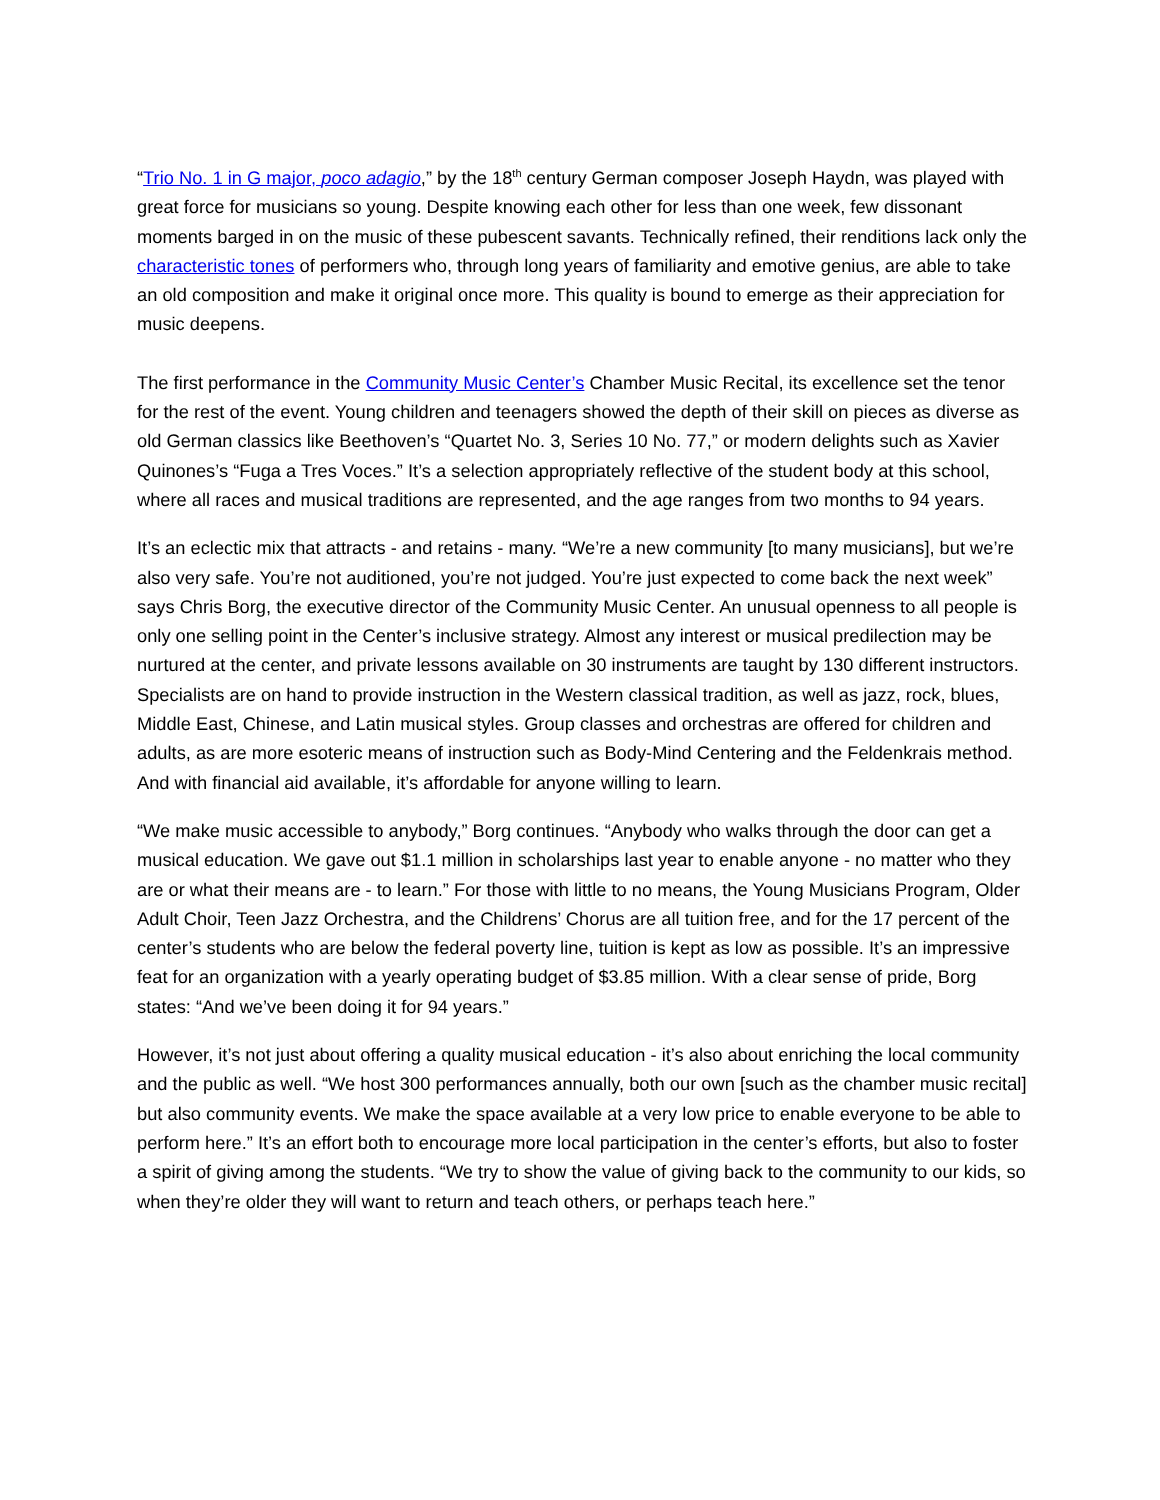“Trio No. 1 in G major, poco adagio,” by the 18<sup>th</sup> century German composer Joseph Haydn, was played with great force for musicians so young. Despite knowing each other for less than one week, few dissonant moments barged in on the music of these pubescent savants. Technically refined, their renditions lack only the characteristic tones of performers who, through long years of familiarity and emotive genius, are able to take an old composition and make it original once more. This quality is bound to emerge as their appreciation for music deepens.
The first performance in the Community Music Center’s Chamber Music Recital, its excellence set the tenor for the rest of the event. Young children and teenagers showed the depth of their skill on pieces as diverse as old German classics like Beethoven’s “Quartet No. 3, Series 10 No. 77,” or modern delights such as Xavier Quinones’s “Fuga a Tres Voces.” It’s a selection appropriately reflective of the student body at this school, where all races and musical traditions are represented, and the age ranges from two months to 94 years.
It’s an eclectic mix that attracts - and retains - many. “We’re a new community [to many musicians], but we’re also very safe. You’re not auditioned, you’re not judged. You’re just expected to come back the next week” says Chris Borg, the executive director of the Community Music Center. An unusual openness to all people is only one selling point in the Center’s inclusive strategy. Almost any interest or musical predilection may be nurtured at the center, and private lessons available on 30 instruments are taught by 130 different instructors. Specialists are on hand to provide instruction in the Western classical tradition, as well as jazz, rock, blues, Middle East, Chinese, and Latin musical styles. Group classes and orchestras are offered for children and adults, as are more esoteric means of instruction such as Body-Mind Centering and the Feldenkrais method. And with financial aid available, it’s affordable for anyone willing to learn.
“We make music accessible to anybody,” Borg continues. “Anybody who walks through the door can get a musical education. We gave out $1.1 million in scholarships last year to enable anyone - no matter who they are or what their means are - to learn.” For those with little to no means, the Young Musicians Program, Older Adult Choir, Teen Jazz Orchestra, and the Childrens’ Chorus are all tuition free, and for the 17 percent of the center’s students who are below the federal poverty line, tuition is kept as low as possible. It’s an impressive feat for an organization with a yearly operating budget of $3.85 million. With a clear sense of pride, Borg states: “And we’ve been doing it for 94 years.”
However, it’s not just about offering a quality musical education - it’s also about enriching the local community and the public as well. “We host 300 performances annually, both our own [such as the chamber music recital] but also community events. We make the space available at a very low price to enable everyone to be able to perform here.” It’s an effort both to encourage more local participation in the center’s efforts, but also to foster a spirit of giving among the students. “We try to show the value of giving back to the community to our kids, so when they’re older they will want to return and teach others, or perhaps teach here.”